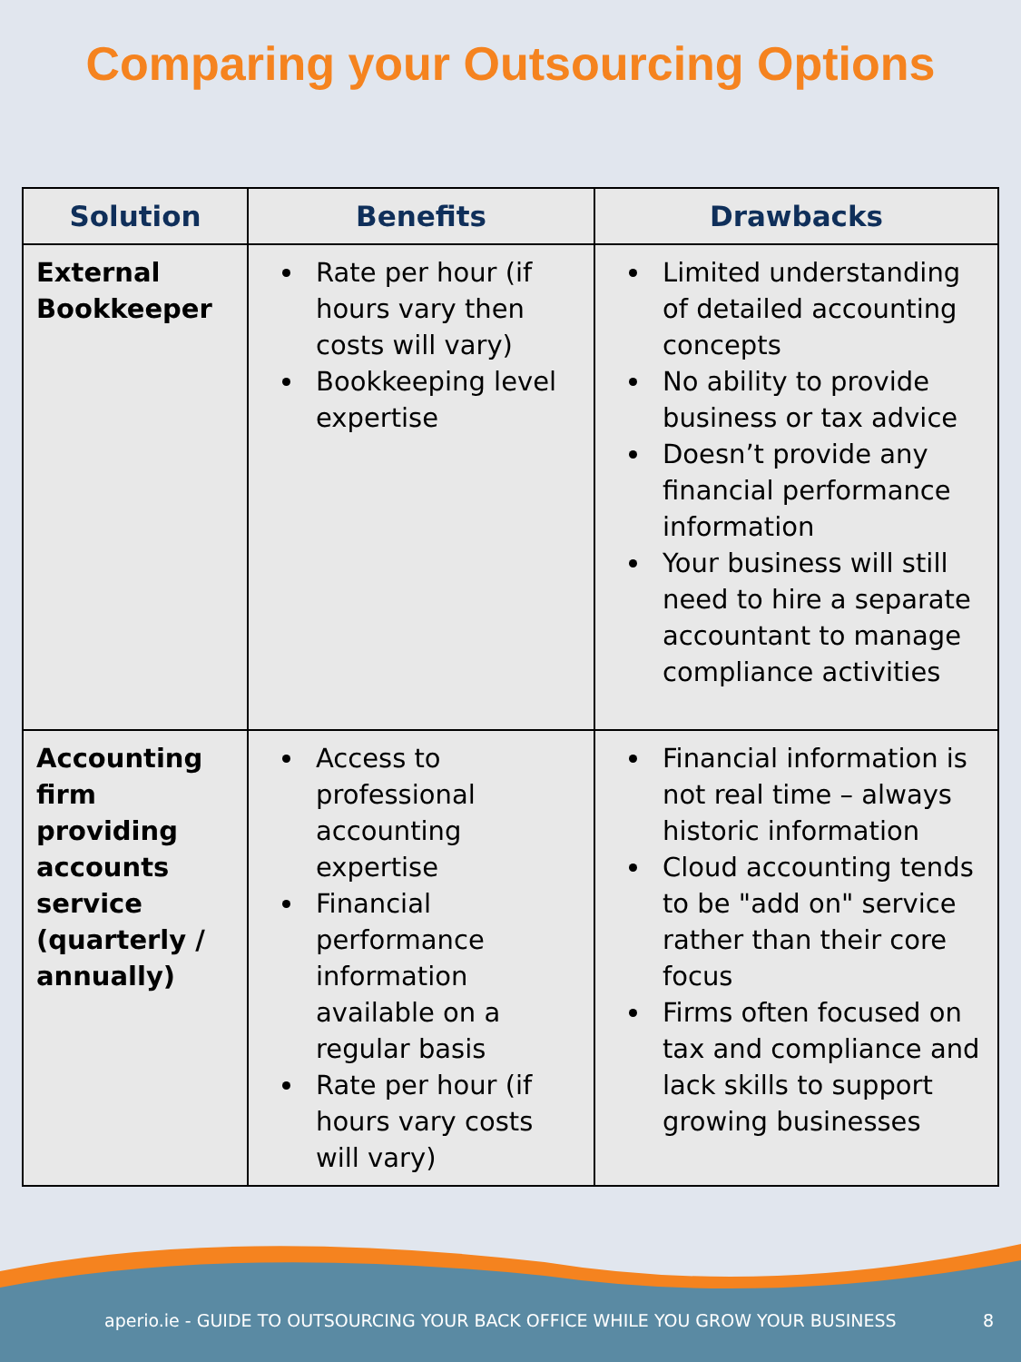Comparing your Outsourcing Options
| Solution | Benefits | Drawbacks |
| --- | --- | --- |
| External Bookkeeper | Rate per hour (if hours vary then costs will vary) Bookkeeping level expertise | Limited understanding of detailed accounting concepts No ability to provide business or tax advice Doesn’t provide any financial performance information Your business will still need to hire a separate accountant to manage compliance activities |
| Accounting firm providing accounts service (quarterly / annually) | Access to professional accounting expertise Financial performance information available on a regular basis Rate per hour (if hours vary costs will vary) | Financial information is not real time – always historic information Cloud accounting tends to be "add on" service rather than their core focus Firms often focused on tax and compliance and lack skills to support growing businesses |
aperio.ie - GUIDE TO OUTSOURCING YOUR BACK OFFICE WHILE YOU GROW YOUR BUSINESS 8